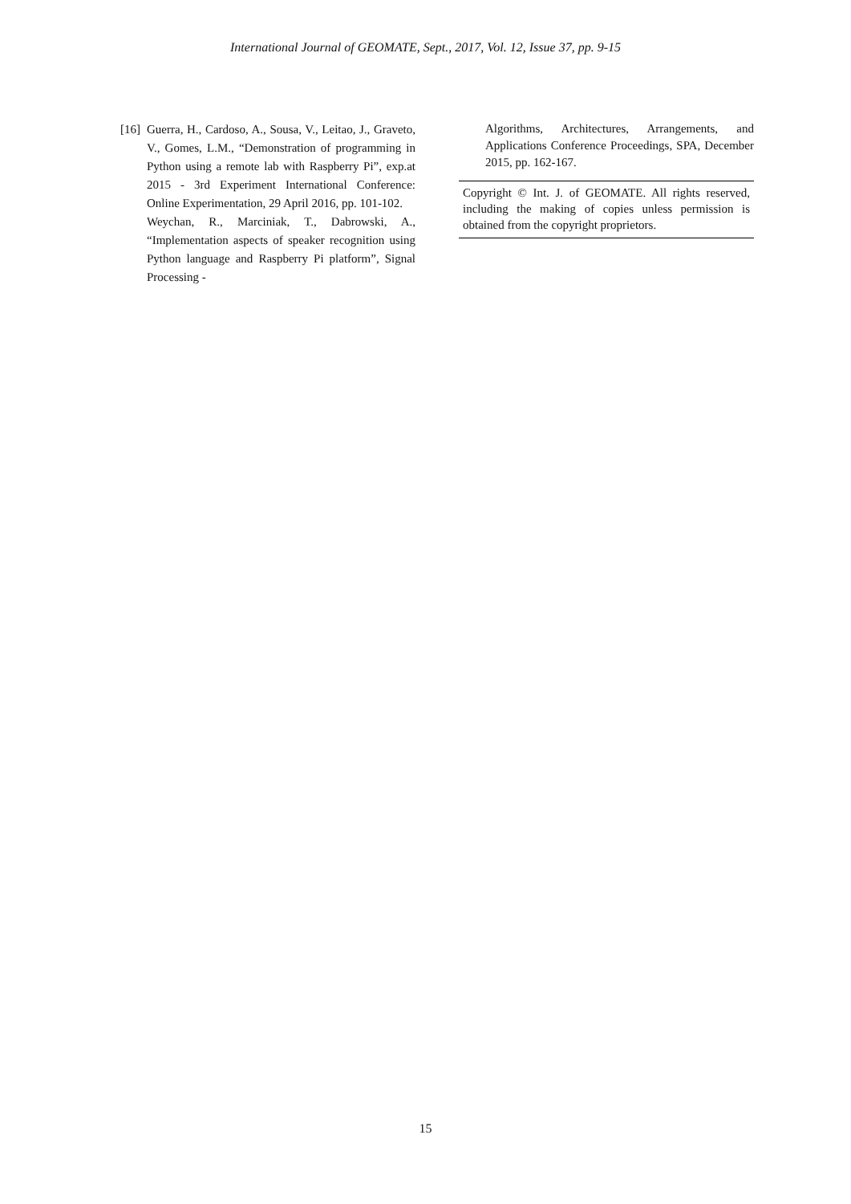International Journal of GEOMATE, Sept., 2017, Vol. 12, Issue 37, pp. 9-15
[16] Guerra, H., Cardoso, A., Sousa, V., Leitao, J., Graveto, V., Gomes, L.M., “Demonstration of programming in Python using a remote lab with Raspberry Pi”, exp.at 2015 - 3rd Experiment International Conference: Online Experimentation, 29 April 2016, pp. 101-102.
Weychan, R., Marciniak, T., Dabrowski, A., “Implementation aspects of speaker recognition using Python language and Raspberry Pi platform”, Signal Processing -
Algorithms, Architectures, Arrangements, and Applications Conference Proceedings, SPA, December 2015, pp. 162-167.
Copyright © Int. J. of GEOMATE. All rights reserved, including the making of copies unless permission is obtained from the copyright proprietors.
15